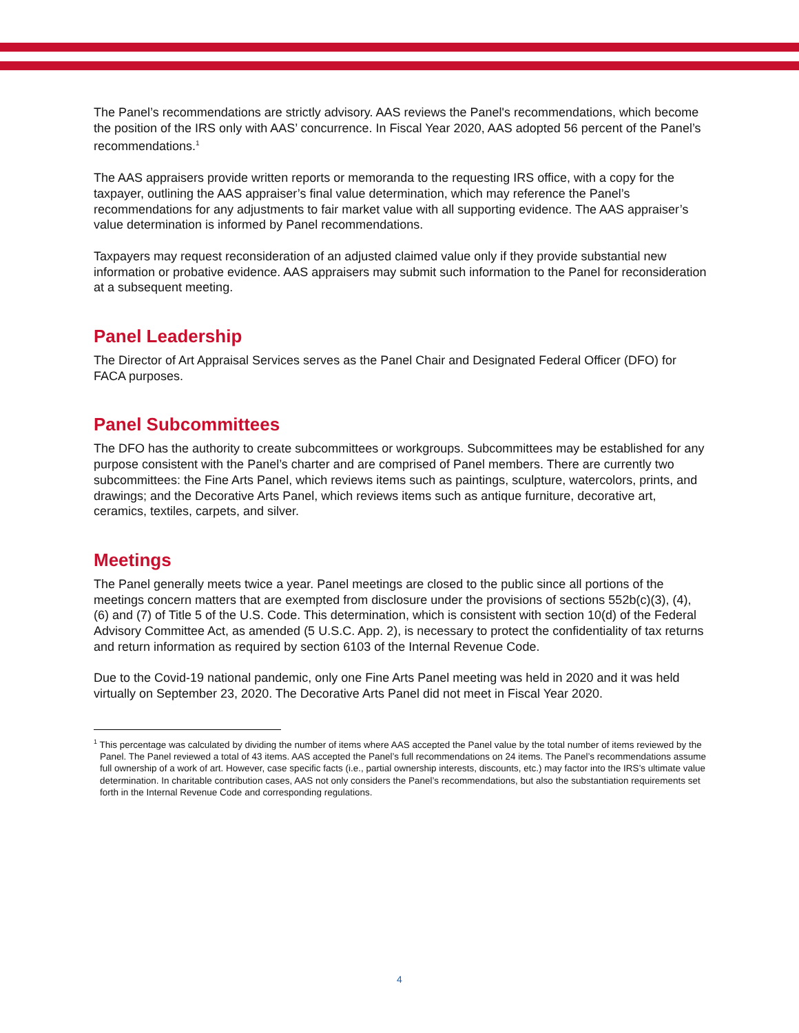The Panel’s recommendations are strictly advisory. AAS reviews the Panel's recommendations, which become the position of the IRS only with AAS’ concurrence. In Fiscal Year 2020, AAS adopted 56 percent of the Panel’s recommendations.<sup>1</sup>
The AAS appraisers provide written reports or memoranda to the requesting IRS office, with a copy for the taxpayer, outlining the AAS appraiser’s final value determination, which may reference the Panel’s recommendations for any adjustments to fair market value with all supporting evidence. The AAS appraiser’s value determination is informed by Panel recommendations.
Taxpayers may request reconsideration of an adjusted claimed value only if they provide substantial new information or probative evidence. AAS appraisers may submit such information to the Panel for reconsideration at a subsequent meeting.
Panel Leadership
The Director of Art Appraisal Services serves as the Panel Chair and Designated Federal Officer (DFO) for FACA purposes.
Panel Subcommittees
The DFO has the authority to create subcommittees or workgroups. Subcommittees may be established for any purpose consistent with the Panel’s charter and are comprised of Panel members. There are currently two subcommittees: the Fine Arts Panel, which reviews items such as paintings, sculpture, watercolors, prints, and drawings; and the Decorative Arts Panel, which reviews items such as antique furniture, decorative art, ceramics, textiles, carpets, and silver.
Meetings
The Panel generally meets twice a year. Panel meetings are closed to the public since all portions of the meetings concern matters that are exempted from disclosure under the provisions of sections 552b(c)(3), (4), (6) and (7) of Title 5 of the U.S. Code. This determination, which is consistent with section 10(d) of the Federal Advisory Committee Act, as amended (5 U.S.C. App. 2), is necessary to protect the confidentiality of tax returns and return information as required by section 6103 of the Internal Revenue Code.
Due to the Covid-19 national pandemic, only one Fine Arts Panel meeting was held in 2020 and it was held virtually on September 23, 2020. The Decorative Arts Panel did not meet in Fiscal Year 2020.
<sup>1</sup> This percentage was calculated by dividing the number of items where AAS accepted the Panel value by the total number of items reviewed by the Panel. The Panel reviewed a total of 43 items. AAS accepted the Panel’s full recommendations on 24 items. The Panel’s recommendations assume full ownership of a work of art. However, case specific facts (i.e., partial ownership interests, discounts, etc.) may factor into the IRS’s ultimate value determination. In charitable contribution cases, AAS not only considers the Panel’s recommendations, but also the substantiation requirements set forth in the Internal Revenue Code and corresponding regulations.
4